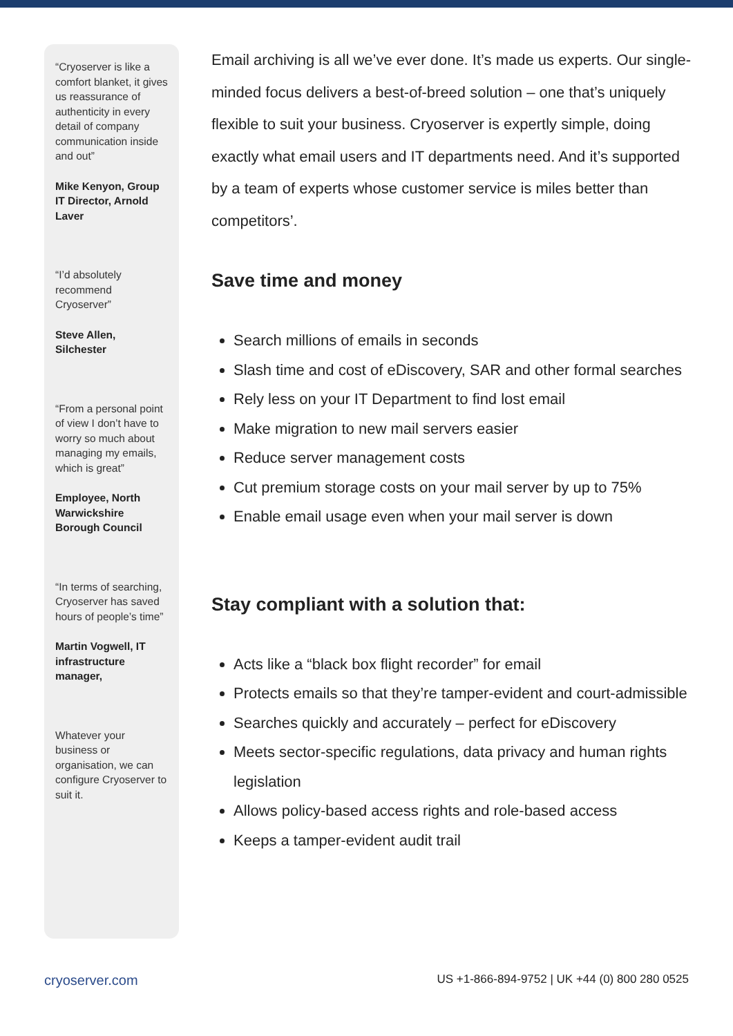“Cryoserver is like a comfort blanket, it gives us reassurance of authenticity in every detail of company communication inside and out”
Mike Kenyon, Group IT Director, Arnold Laver
“I’d absolutely recommend Cryoserver”
Steve Allen, Silchester
“From a personal point of view I don’t have to worry so much about managing my emails, which is great”
Employee, North Warwickshire Borough Council
“In terms of searching, Cryoserver has saved hours of people’s time”
Martin Vogwell, IT infrastructure manager,
Whatever your business or organisation, we can configure Cryoserver to suit it.
Email archiving is all we’ve ever done. It’s made us experts. Our single-minded focus delivers a best-of-breed solution – one that’s uniquely flexible to suit your business. Cryoserver is expertly simple, doing exactly what email users and IT departments need. And it’s supported by a team of experts whose customer service is miles better than competitors’.
Save time and money
Search millions of emails in seconds
Slash time and cost of eDiscovery, SAR and other formal searches
Rely less on your IT Department to find lost email
Make migration to new mail servers easier
Reduce server management costs
Cut premium storage costs on your mail server by up to 75%
Enable email usage even when your mail server is down
Stay compliant with a solution that:
Acts like a “black box flight recorder” for email
Protects emails so that they’re tamper-evident and court-admissible
Searches quickly and accurately – perfect for eDiscovery
Meets sector-specific regulations, data privacy and human rights legislation
Allows policy-based access rights and role-based access
Keeps a tamper-evident audit trail
cryoserver.com US +1-866-894-9752 | UK +44 (0) 800 280 0525